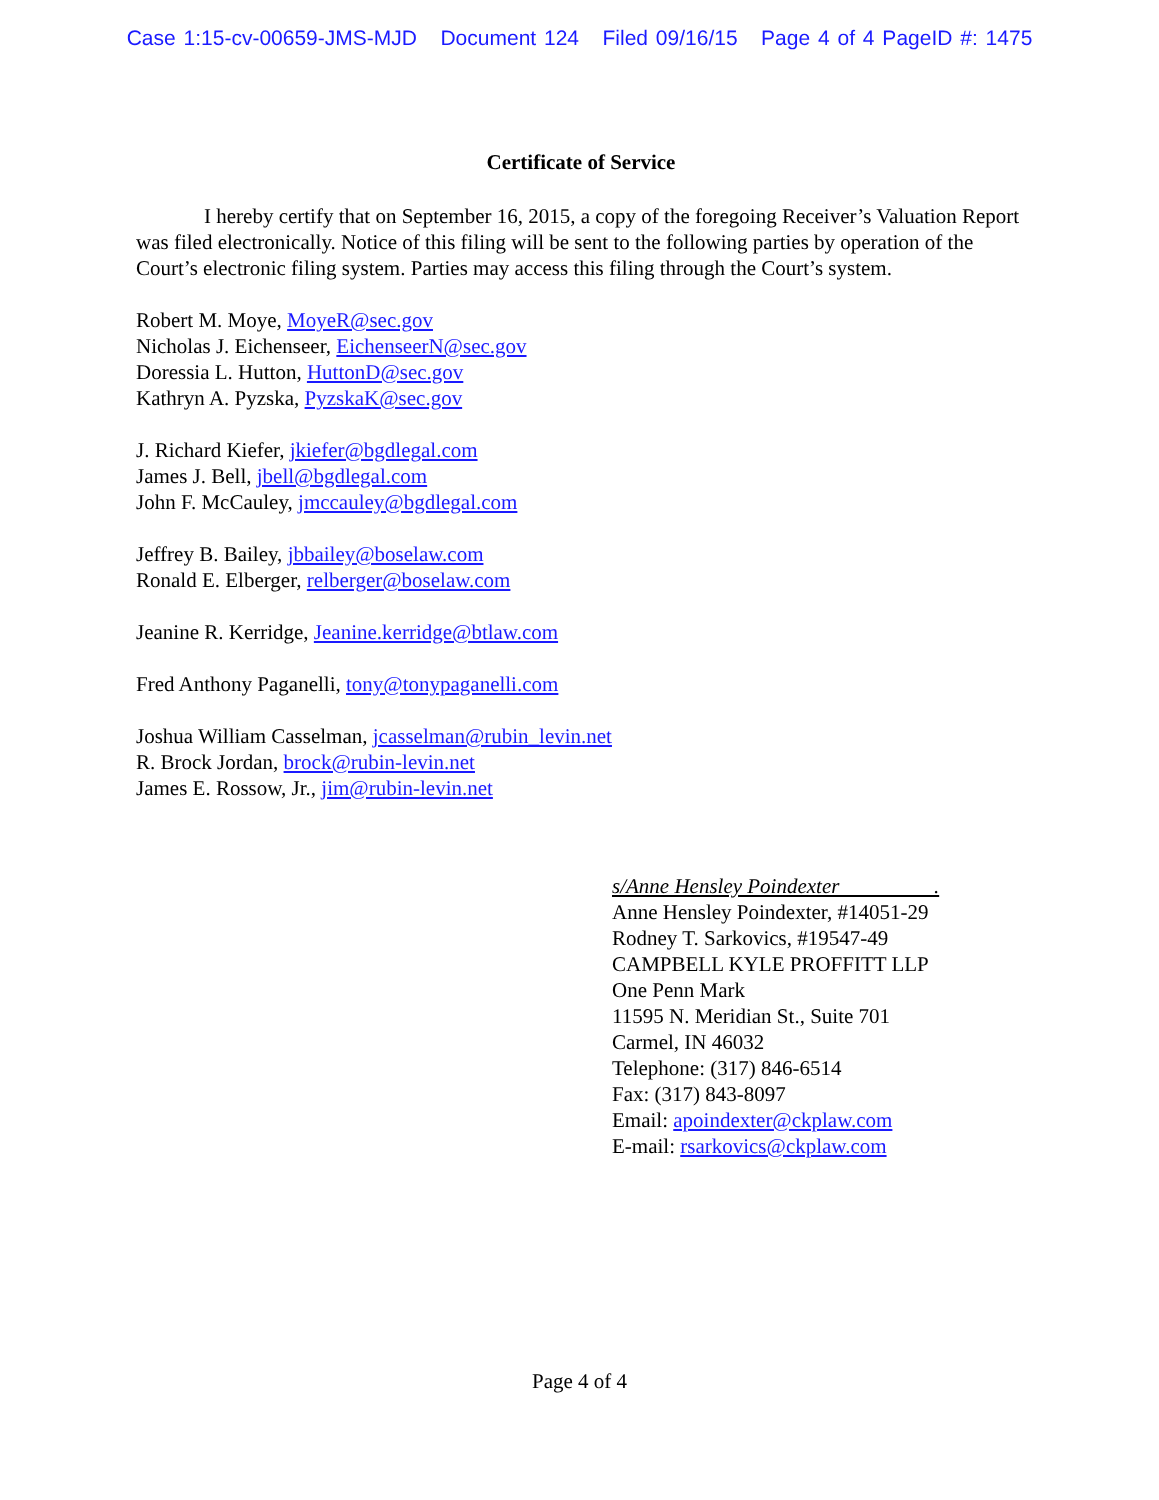Case 1:15-cv-00659-JMS-MJD Document 124 Filed 09/16/15 Page 4 of 4 PageID #: 1475
Certificate of Service
I hereby certify that on September 16, 2015, a copy of the foregoing Receiver’s Valuation Report was filed electronically. Notice of this filing will be sent to the following parties by operation of the Court’s electronic filing system. Parties may access this filing through the Court’s system.
Robert M. Moye, MoyeR@sec.gov
Nicholas J. Eichenseer, EichenseerN@sec.gov
Doressia L. Hutton, HuttonD@sec.gov
Kathryn A. Pyzska, PyzskaK@sec.gov
J. Richard Kiefer, jkiefer@bgdlegal.com
James J. Bell, jbell@bgdlegal.com
John F. McCauley, jmccauley@bgdlegal.com
Jeffrey B. Bailey, jbbailey@boselaw.com
Ronald E. Elberger, relberger@boselaw.com
Jeanine R. Kerridge, Jeanine.kerridge@btlaw.com
Fred Anthony Paganelli, tony@tonypaganelli.com
Joshua William Casselman, jcasselman@rubin_levin.net
R. Brock Jordan, brock@rubin-levin.net
James E. Rossow, Jr., jim@rubin-levin.net
s/Anne Hensley Poindexter .
Anne Hensley Poindexter, #14051-29
Rodney T. Sarkovics, #19547-49
CAMPBELL KYLE PROFFITT LLP
One Penn Mark
11595 N. Meridian St., Suite 701
Carmel, IN 46032
Telephone: (317) 846-6514
Fax: (317) 843-8097
Email: apoindexter@ckplaw.com
E-mail: rsarkovics@ckplaw.com
Page 4 of 4